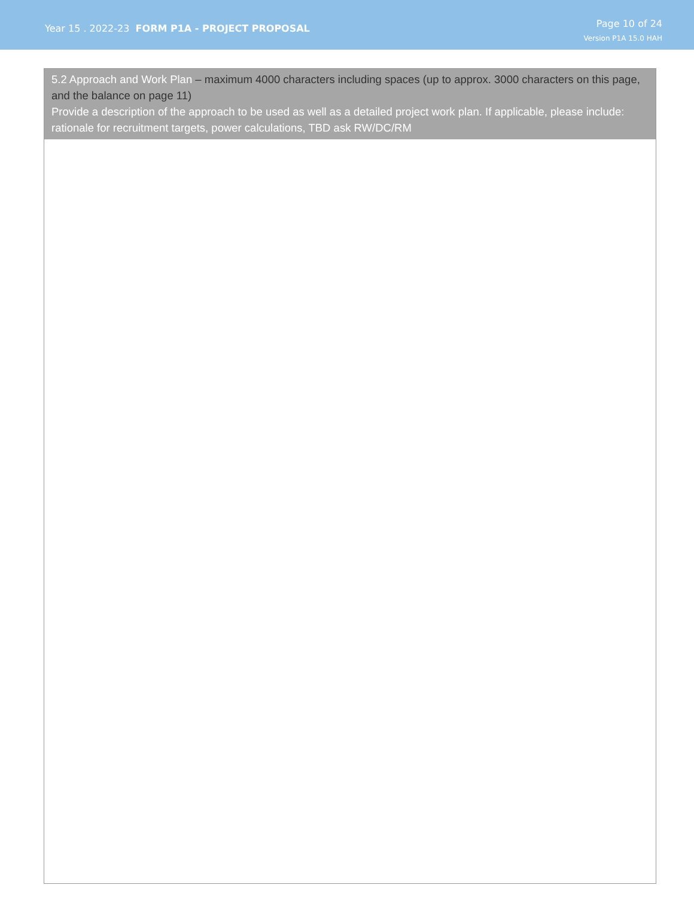Year 15 . 2022-23 FORM P1A - PROJECT PROPOSAL
Page 10 of 24
Version P1A 15.0 HAH
5.2 Approach and Work Plan – maximum 4000 characters including spaces (up to approx. 3000 characters on this page, and the balance on page 11)
Provide a description of the approach to be used as well as a detailed project work plan. If applicable, please include: rationale for recruitment targets, power calculations, TBD ask RW/DC/RM